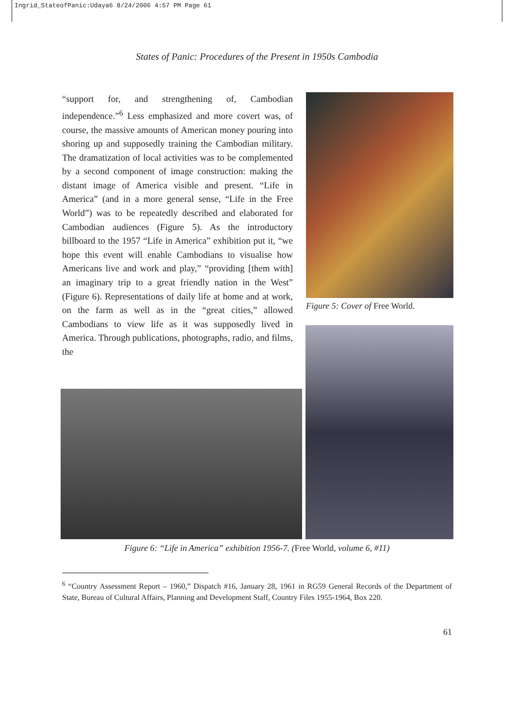Ingrid_StateofPanic:Udaya6 8/24/2006 4:57 PM Page 61
States of Panic: Procedures of the Present in 1950s Cambodia
“support for, and strengthening of, Cambodian independence.”<sup>6</sup> Less emphasized and more covert was, of course, the massive amounts of American money pouring into shoring up and supposedly training the Cambodian military. The dramatization of local activities was to be complemented by a second component of image construction: making the distant image of America visible and present. “Life in America” (and in a more general sense, “Life in the Free World”) was to be repeatedly described and elaborated for Cambodian audiences (Figure 5). As the introductory billboard to the 1957 “Life in America” exhibition put it, “we hope this event will enable Cambodians to visualise how Americans live and work and play,” “providing [them with] an imaginary trip to a great friendly nation in the West” (Figure 6). Representations of daily life at home and at work, on the farm as well as in the “great cities,” allowed Cambodians to view life as it was supposedly lived in America. Through publications, photographs, radio, and films, the
Figure 5: Cover of Free World.
Figure 6: “Life in America” exhibition 1956-7. (Free World, volume 6, #11)
<sup>6</sup> “Country Assessment Report – 1960,” Dispatch #16, January 28, 1961 in RG59 General Records of the Department of State, Bureau of Cultural Affairs, Planning and Development Staff, Country Files 1955-1964, Box 220.
61